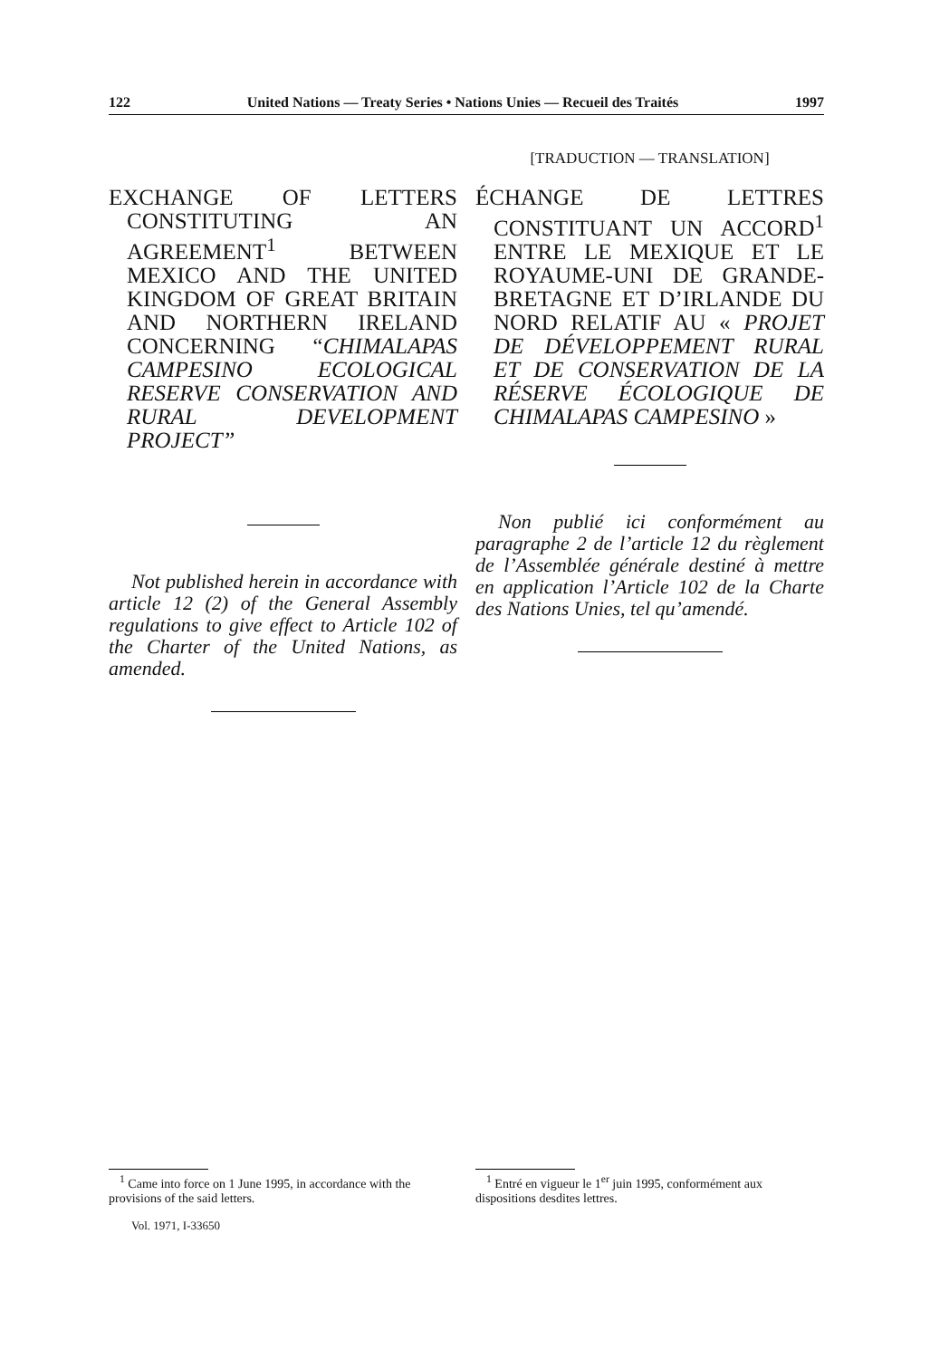122 United Nations — Treaty Series • Nations Unies — Recueil des Traités 1997
EXCHANGE OF LETTERS CONSTITUTING AN AGREEMENT<sup>1</sup> BETWEEN MEXICO AND THE UNITED KINGDOM OF GREAT BRITAIN AND NORTHERN IRELAND CONCERNING “CHIMALAPAS CAMPESINO ECOLOGICAL RESERVE CONSERVATION AND RURAL DEVELOPMENT PROJECT”
Not published herein in accordance with article 12 (2) of the General Assembly regulations to give effect to Article 102 of the Charter of the United Nations, as amended.
[TRADUCTION — TRANSLATION]
ÉCHANGE DE LETTRES CONSTITUANT UN ACCORD<sup>1</sup> ENTRE LE MEXIQUE ET LE ROYAUME-UNI DE GRANDE-BRETAGNE ET D’IRLANDE DU NORD RELATIF AU « PROJET DE DÉVELOPPEMENT RURAL ET DE CONSERVATION DE LA RÉSERVE ÉCOLOGIQUE DE CHIMALAPAS CAMPESINO »
Non publié ici conformément au paragraphe 2 de l’article 12 du règlement de l’Assemblée générale destiné à mettre en application l’Article 102 de la Charte des Nations Unies, tel qu’amendé.
<sup>1</sup> Came into force on 1 June 1995, in accordance with the provisions of the said letters.
Vol. 1971, I-33650
<sup>1</sup> Entré en vigueur le 1<sup>er</sup> juin 1995, conformément aux dispositions desdites lettres.